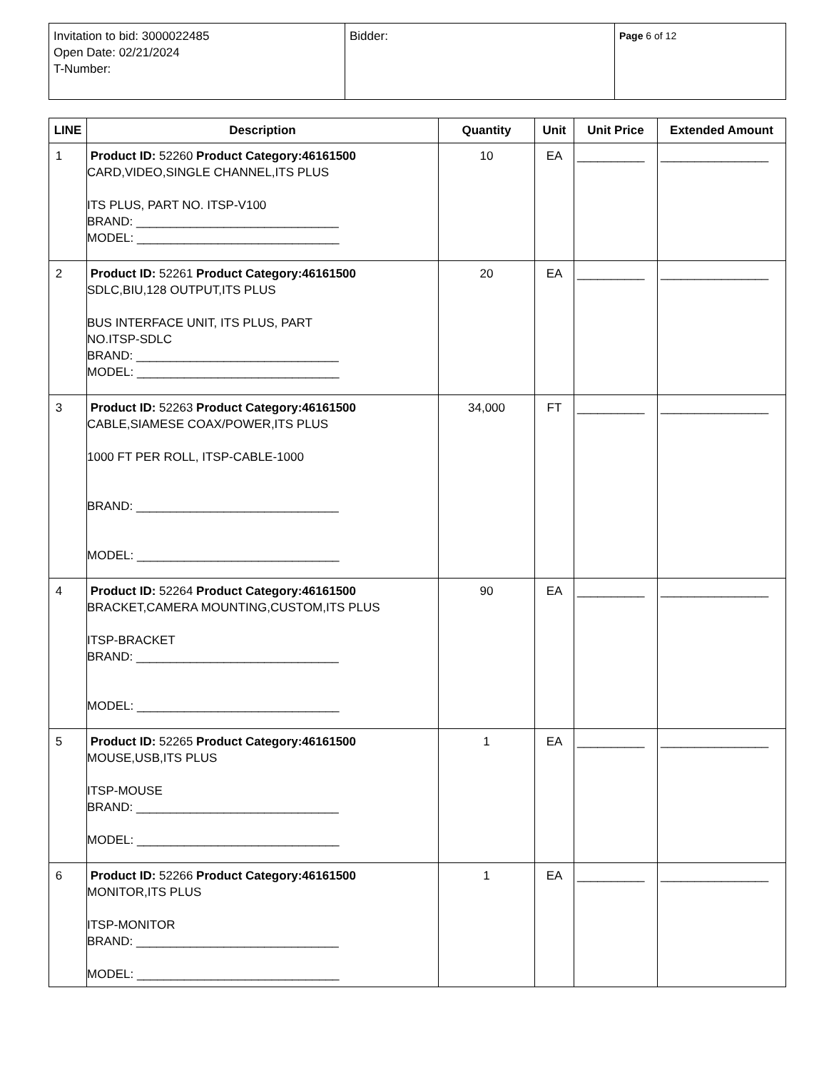| Invitation to bid: 3000022485 Open Date: 02/21/2024 T-Number: | Bidder: | Page 6 of 12 |
| LINE | Description | Quantity | Unit | Unit Price | Extended Amount |
| --- | --- | --- | --- | --- | --- |
| 1 | Product ID: 52260 Product Category:46161500 CARD,VIDEO,SINGLE CHANNEL,ITS PLUS ITS PLUS, PART NO. ITSP-V100 BRAND: ______________________________ MODEL: ______________________________ | 10 | EA | __________ | ________________ |
| 2 | Product ID: 52261 Product Category:46161500 SDLC,BIU,128 OUTPUT,ITS PLUS BUS INTERFACE UNIT, ITS PLUS, PART NO.ITSP-SDLC BRAND: ______________________________ MODEL: ______________________________ | 20 | EA | __________ | ________________ |
| 3 | Product ID: 52263 Product Category:46161500 CABLE,SIAMESE COAX/POWER,ITS PLUS 1000 FT PER ROLL, ITSP-CABLE-1000 BRAND: ______________________________ MODEL: ______________________________ | 34,000 | FT | __________ | ________________ |
| 4 | Product ID: 52264 Product Category:46161500 BRACKET,CAMERA MOUNTING,CUSTOM,ITS PLUS ITSP-BRACKET BRAND: ______________________________ MODEL: ______________________________ | 90 | EA | __________ | ________________ |
| 5 | Product ID: 52265 Product Category:46161500 MOUSE,USB,ITS PLUS ITSP-MOUSE BRAND: ______________________________ MODEL: ______________________________ | 1 | EA | __________ | ________________ |
| 6 | Product ID: 52266 Product Category:46161500 MONITOR,ITS PLUS ITSP-MONITOR BRAND: ______________________________ MODEL: ______________________________ | 1 | EA | __________ | ________________ |